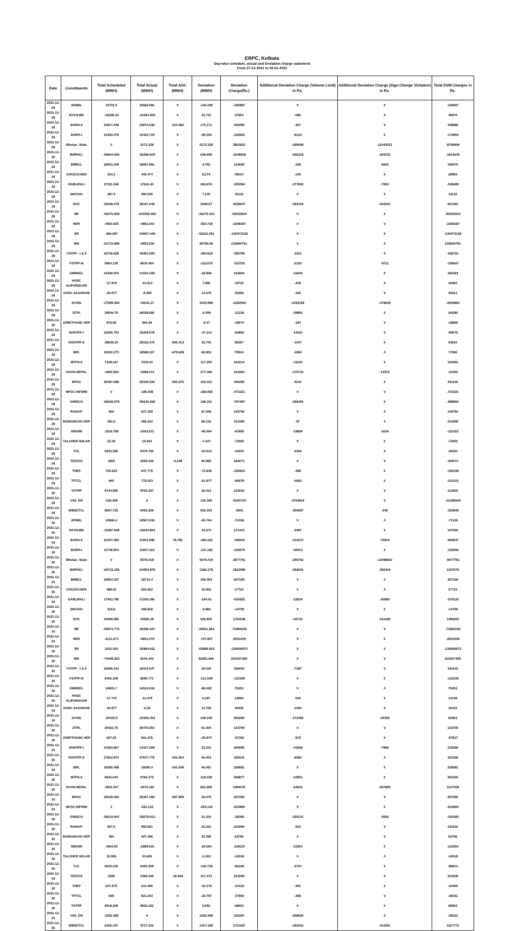ERPC, Kolkata
Day-wise schedule, actual and Deviation charge statement
From 27-12-2021 to 02-01-2022
| Date | Constituents | Total Scheduled (MWH) | Total Actual (MWH) | Total AGC (MWH) | Deviation (MWH) | Deviation Charge(Rs.) | Additional Deviation Charge (Volume Limit) in Rs. | Additional Deviation Charge (Sign Change Violation) in Rs. | Total DSM Charges in Rs. |
| --- | --- | --- | --- | --- | --- | --- | --- | --- | --- |
| 2021-12-29 | APNRL | 10722.9 | 10582.691 | 0 | -140.209 | -156907 | 0 | 0 | -156907 |
| 2021-12-29 | NVVN-BD | -10208.24 | -10184.509 | 0 | 23.731 | 47564 | -688 | 0 | 46876 |
| 2021-12-29 | BARH-II | 23917.449 | 23874.039 | -213.582 | 170.171 | 349396 | -407 | 0 | 348989 |
| 2021-12-29 | BARH-I | 12492.079 | 12402.725 | 0 | -89.354 | -165831 | -9123 | 0 | -174954 |
| 2021-12-29 | Bhutan_State | 0 | 5172.328 | 0 | 5172.328 | 2863823 | -189408 | -11443021 | -8768606 |
| 2021-12-29 | BSPHCL | -56944.693 | -56295.845 | 0 | 648.848 | -1048608 | -656315 | -209722 | -1914645 |
| 2021-12-29 | BRBCL | 18653.109 | 18657.891 | 0 | 4.782 | 113828 | -328 | -6830 | 106670 |
| 2021-12-29 | CHUZACHEN | 434.2 | 442.474 | 0 | 8.274 | 29014 | -145 | 0 | 28869 |
| 2021-12-29 | DARLIPALI | 17331.546 | 17616.42 | 0 | 284.874 | -253094 | -277802 | -7593 | -538489 |
| 2021-12-29 | DIKCHU | 387.4 | 394.545 | 0 | 7.145 | 31132 | 0 | 0 | 31132 |
| 2021-12-29 | DVC | 33648.279 | 36197.249 | 0 | 2548.97 | 1628007 | -482315 | -244201 | 901491 |
| 2021-12-29 | NR | -65276.929 | -101552.082 | 0 | -36275.153 | -93532834 | 0 | 0 | -93532834 |
| 2021-12-29 | NER | -4060.925 | -4981.643 | 0 | -920.718 | -2208387 | 0 | 0 | -2208387 |
| 2021-12-29 | SR | -396.397 | -54607.448 | 0 | -54211.051 | -130073128 | 0 | 0 | -130073128 |
| 2021-12-29 | WR | -91733.888 | -4953.238 | 0 | 86780.65 | 215900791 | 0 | 0 | 215900791 |
| 2021-12-29 | FSTPP - I & II | 19746.828 | 19462.009 | 0 | -284.819 | -555750 | -1001 | 0 | -556751 |
| 2021-12-29 | FSTPP-III | 8964.139 | 8830.464 | 0 | -133.675 | -323703 | -2193 | -9711 | -335607 |
| 2021-12-29 | GMRKEL | 14328.975 | 14310.109 | 0 | -18.866 | 214004 | -31640 | 0 | 182364 |
| 2021-12-29 | HVDC ALIPURDUAR | -17.979 | -10.013 | 0 | 7.966 | 19732 | -249 | 0 | 19483 |
| 2021-12-29 | HVDC SASARAM | -20.977 | -6.299 | 0 | 14.679 | 36358 | -446 | 0 | 35912 |
| 2021-12-29 | JUVNL | -17685.266 | -16041.27 | 0 | 1643.996 | -1262093 | -1453159 | -378628 | -3093880 |
| 2021-12-29 | JITPL | 26544.75 | 26538.691 | 0 | -6.059 | -21336 | -38954 | 0 | -60290 |
| 2021-12-29 | JORETHANG HEP | 570.95 | 564.48 | 0 | -6.47 | -18674 | -194 | 0 | -18868 |
| 2021-12-29 | KHSTPP-I | 15306.793 | 15269.578 | 0 | -37.214 | -84852 | -14223 | 0 | -99075 |
| 2021-12-29 | KHSTPP-II | 28626.15 | 28152.479 | -506.413 | 32.742 | 56357 | -1547 | 0 | 54810 |
| 2021-12-29 | MPL | 19202.273 | 18588.327 | -679.849 | 65.903 | 79534 | -1854 | 0 | 77680 |
| 2021-12-29 | MTPS-II | 7109.167 | 7226.42 | 0 | 117.253 | 164214 | -11123 | 0 | 153091 |
| 2021-12-29 | NVVN-NEPAL | -4365.569 | -4088.073 | 0 | 277.496 | 161954 | -170733 | -14576 | -23355 |
| 2021-12-29 | NPGC | 25487.689 | 25329.226 | -260.875 | 102.412 | 446256 | -5110 | 0 | 441146 |
| 2021-12-29 | NPGC-INFIRM | 0 | -186.935 | 0 | -186.935 | -472221 | 0 | 0 | -472221 |
| 2021-12-29 | GRIDCO | -58246.579 | -58140.268 | 0 | 106.311 | -797457 | -188493 | 0 | -985950 |
| 2021-12-29 | RANGIT | 560 | 627.209 | 0 | 67.209 | 145792 | 0 | 0 | 145792 |
| 2021-12-29 | RONGNICHU HEP | 381.5 | 469.632 | 0 | 88.132 | 231956 | -97 | 0 | 231859 |
| 2021-12-29 | SIKKIM | -1918.788 | -2003.872 | 0 | -85.084 | -87850 | -19836 | -2636 | -110322 |
| 2021-12-29 | TALCHER SOLAR | 23.19 | 15.943 | 0 | -7.247 | -73052 | 0 | 0 | -73052 |
| 2021-12-29 | TUL | 6543.295 | 6479.782 | 0 | -63.513 | -24201 | -2160 | 0 | -26361 |
| 2021-12-29 | TEESTA | 1965 | 2055.636 | -0.348 | 90.985 | 194673 | 0 | 0 | 194673 |
| 2021-12-29 | THEP | 720.625 | 647.776 | 0 | -72.849 | -155810 | -388 | 0 | -156198 |
| 2021-12-29 | TPTCL | 840 | 778.023 | 0 | -61.977 | -96578 | -4563 | 0 | -101141 |
| 2021-12-29 | TSTPP | 9744.855 | 9763.267 | 0 | 18.412 | 113915 | 0 | 0 | 113915 |
| 2021-12-29 | VAE_ER | -126.395 | 0 | 0 | 126.395 | -5420745 | -4764804 | 0 | -10185549 |
| 2021-12-29 | WBSETCL | 8567.725 | 9492.928 | 0 | 925.203 | -2901 | -350697 | -348 | -353946 |
| 2021-12-30 | APNRL | 10568.4 | 10507.636 | 0 | -60.764 | -71336 | 0 | 0 | -71336 |
| 2021-12-30 | NVVN-BD | -11687.528 | -11643.854 | 0 | 43.673 | 171413 | -3487 | 0 | 167926 |
| 2021-12-30 | BARH-II | 22307.093 | 21931.696 | 79.765 | -455.162 | -788041 | -101672 | -70924 | -960637 |
| 2021-12-30 | BARH-I | 11738.504 | 11607.322 | 0 | -131.182 | -115679 | -36413 | 0 | -152092 |
| 2021-12-30 | Bhutan_State | 0 | 5078.419 | 0 | 5078.419 | 2877791 | -256762 | -12098810 | -9477781 |
| 2021-12-30 | BSPHCL | -65721.156 | -64454.978 | 0 | 1266.178 | 1912096 | -192601 | -382419 | 1337076 |
| 2021-12-30 | BRBCL | 18554.337 | 18710.4 | 0 | 156.063 | 367329 | 0 | 0 | 367329 |
| 2021-12-30 | CHUZACHEN | 488.02 | 504.922 | 0 | 16.902 | 27722 | 0 | 0 | 27722 |
| 2021-12-30 | DARLIPALI | 17403.796 | 17209.186 | 0 | -194.61 | -516502 | -22634 | -30990 | -570126 |
| 2021-12-30 | DIKCHU | 415.8 | 409.818 | 0 | -5.982 | -14759 | 0 | 0 | -14759 |
| 2021-12-30 | DVC | 34059.585 | 34586.39 | 0 | 526.805 | 1762238 | -60716 | -211469 | 1490053 |
| 2021-12-30 | NR | -65874.775 | -95396.637 | 0 | -29521.861 | -71894245 | 0 | 0 | -71894245 |
| 2021-12-30 | NER | -4113.273 | -4861.079 | 0 | -747.807 | -2001045 | 0 | 0 | -2001045 |
| 2021-12-30 | SR | 1022.304 | -52864.611 | 0 | -53886.915 | -139936972 | 0 | 0 | -139936972 |
| 2021-12-30 | WR | -74448.263 | 8243.403 | 0 | 82691.666 | 203407359 | 0 | 0 | 203407359 |
| 2021-12-30 | FSTPP - I & II | 18286.013 | 18315.047 | 0 | 29.034 | 168430 | -7287 | 0 | 161143 |
| 2021-12-30 | FSTPP-III | 8402.309 | 8280.771 | 0 | -121.539 | -122156 | 0 | 0 | -122156 |
| 2021-12-30 | GMRKEL | 14602.7 | 14522.618 | 0 | -80.082 | 75203 | 0 | 0 | 75203 |
| 2021-12-30 | HVDC ALIPURDUAR | -17.747 | -11.479 | 0 | 6.267 | 14694 | -546 | 0 | 14148 |
| 2021-12-30 | HVDC SASARAM | -20.977 | -6.22 | 0 | 14.758 | 36436 | -1004 | 0 | 35432 |
| 2021-12-30 | JUVNL | -20420.5 | -20192.251 | 0 | 228.249 | 281669 | -172456 | -25350 | 83863 |
| 2021-12-30 | JITPL | 26423.75 | 26475.054 | 0 | 51.304 | 133709 | 0 | 0 | 133709 |
| 2021-12-30 | JORETHANG HEP | 627.25 | 601.376 | 0 | -25.874 | -57302 | -515 | 0 | -57817 |
| 2021-12-30 | KHSTPP-I | 14303.867 | 14337.208 | 0 | 33.341 | 265595 | -41938 | -7968 | 215689 |
| 2021-12-30 | KHSTPP-II | 27812.874 | 27537.775 | -341.504 | 66.404 | 328441 | -6082 | 0 | 322359 |
| 2021-12-30 | MPL | 18385.498 | 18090.4 | -341.548 | 46.451 | 228081 | 0 | 0 | 228081 |
| 2021-12-30 | MTPS-II | 6641.043 | 6760.372 | 0 | 119.329 | 286877 | -23551 | 0 | 263326 |
| 2021-12-30 | NVVN-NEPAL | -3932.047 | -3070.182 | 0 | 861.865 | 1489476 | -64542 | -297895 | 1127039 |
| 2021-12-30 | NPGC | 25639.002 | 25367.169 | -297.908 | 26.075 | 287290 | 0 | 0 | 287290 |
| 2021-12-30 | NPGC-INFIRM | 0 | -253.133 | 0 | -253.133 | -623960 | 0 | 0 | -623960 |
| 2021-12-30 | GRIDCO | -59310.947 | -59279.613 | 0 | 31.334 | -28395 | -320131 | -2556 | -351082 |
| 2021-12-30 | RANGIT | 607.5 | 650.831 | 0 | 43.331 | 102094 | -932 | 0 | 101162 |
| 2021-12-30 | RONGNICHU HEP | 384 | 407.296 | 0 | 23.296 | 63796 | 0 | 0 | 63796 |
| 2021-12-30 | SIKKIM | -1964.93 | -1989.615 | 0 | -24.684 | -108110 | -22254 | 0 | -130364 |
| 2021-12-30 | TALCHER SOLAR | 33.908 | 33.605 | 0 | -0.303 | -10018 | 0 | 0 | -10018 |
| 2021-12-30 | TUL | 6633.235 | 6492.509 | 0 | -140.726 | -85166 | -3747 | 0 | -88913 |
| 2021-12-30 | TEESTA | 2385 | 2485.636 | -16.836 | 117.473 | 221836 | 0 | 0 | 221836 |
| 2021-12-30 | THEP | 647.875 | 614.496 | 0 | -33.379 | -24118 | -291 | 0 | -24409 |
| 2021-12-30 | TPTCL | 840 | 821.203 | 0 | -18.797 | -37893 | -258 | 0 | -38151 |
| 2021-12-30 | TSTPP | 9519.209 | 9520.162 | 0 | 0.953 | 68933 | 0 | 0 | 68933 |
| 2021-12-30 | VAE_ER | -2292.485 | 0 | 0 | 2292.485 | 220297 | -258520 | 0 | -38223 |
| 2021-12-30 | WBSETCL | 8300.157 | 9717.322 | 0 | 1417.165 | 1723187 | -292023 | -103391 | 1327773 |